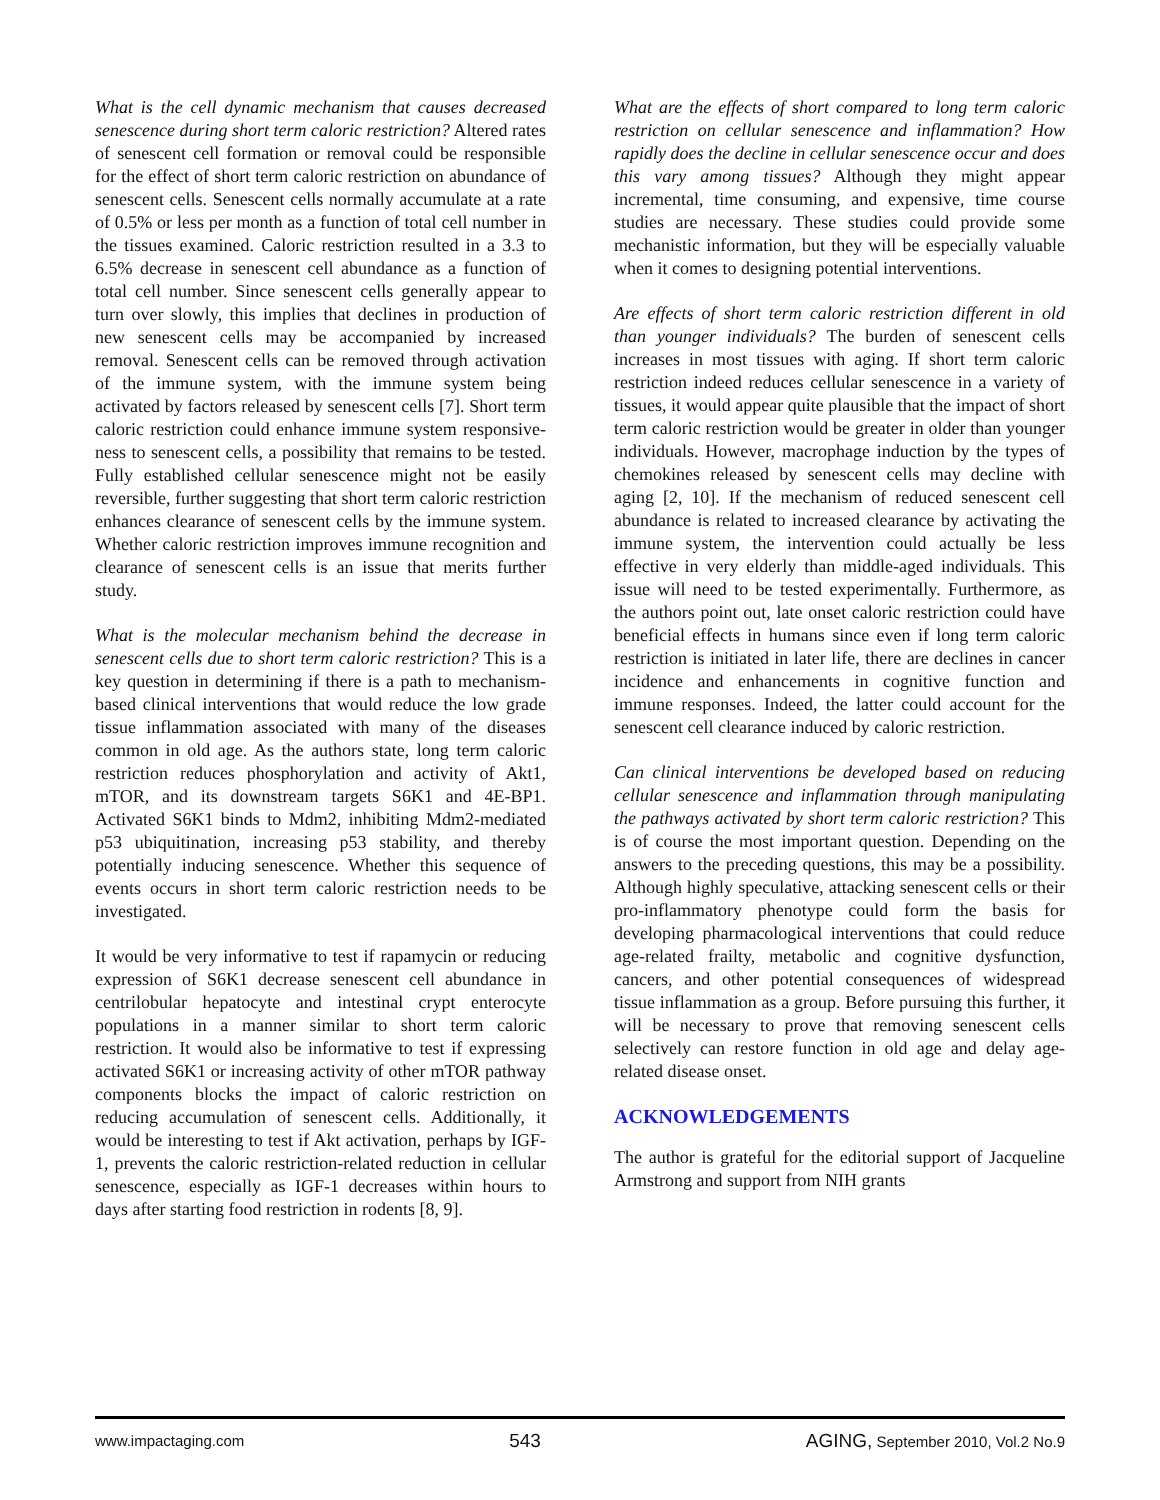What is the cell dynamic mechanism that causes decreased senescence during short term caloric restriction? Altered rates of senescent cell formation or removal could be responsible for the effect of short term caloric restriction on abundance of senescent cells. Senescent cells normally accumulate at a rate of 0.5% or less per month as a function of total cell number in the tissues examined. Caloric restriction resulted in a 3.3 to 6.5% decrease in senescent cell abundance as a function of total cell number. Since senescent cells generally appear to turn over slowly, this implies that declines in production of new senescent cells may be accompanied by increased removal. Senescent cells can be removed through activation of the immune system, with the immune system being activated by factors released by senescent cells [7]. Short term caloric restriction could enhance immune system responsive-ness to senescent cells, a possibility that remains to be tested. Fully established cellular senescence might not be easily reversible, further suggesting that short term caloric restriction enhances clearance of senescent cells by the immune system. Whether caloric restriction improves immune recognition and clearance of senescent cells is an issue that merits further study.
What is the molecular mechanism behind the decrease in senescent cells due to short term caloric restriction? This is a key question in determining if there is a path to mechanism-based clinical interventions that would reduce the low grade tissue inflammation associated with many of the diseases common in old age. As the authors state, long term caloric restriction reduces phosphorylation and activity of Akt1, mTOR, and its downstream targets S6K1 and 4E-BP1. Activated S6K1 binds to Mdm2, inhibiting Mdm2-mediated p53 ubiquitination, increasing p53 stability, and thereby potentially inducing senescence. Whether this sequence of events occurs in short term caloric restriction needs to be investigated.
It would be very informative to test if rapamycin or reducing expression of S6K1 decrease senescent cell abundance in centrilobular hepatocyte and intestinal crypt enterocyte populations in a manner similar to short term caloric restriction. It would also be informative to test if expressing activated S6K1 or increasing activity of other mTOR pathway components blocks the impact of caloric restriction on reducing accumulation of senescent cells. Additionally, it would be interesting to test if Akt activation, perhaps by IGF-1, prevents the caloric restriction-related reduction in cellular senescence, especially as IGF-1 decreases within hours to days after starting food restriction in rodents [8, 9].
What are the effects of short compared to long term caloric restriction on cellular senescence and inflammation? How rapidly does the decline in cellular senescence occur and does this vary among tissues? Although they might appear incremental, time consuming, and expensive, time course studies are necessary. These studies could provide some mechanistic information, but they will be especially valuable when it comes to designing potential interventions.
Are effects of short term caloric restriction different in old than younger individuals? The burden of senescent cells increases in most tissues with aging. If short term caloric restriction indeed reduces cellular senescence in a variety of tissues, it would appear quite plausible that the impact of short term caloric restriction would be greater in older than younger individuals. However, macrophage induction by the types of chemokines released by senescent cells may decline with aging [2, 10]. If the mechanism of reduced senescent cell abundance is related to increased clearance by activating the immune system, the intervention could actually be less effective in very elderly than middle-aged individuals. This issue will need to be tested experimentally. Furthermore, as the authors point out, late onset caloric restriction could have beneficial effects in humans since even if long term caloric restriction is initiated in later life, there are declines in cancer incidence and enhancements in cognitive function and immune responses. Indeed, the latter could account for the senescent cell clearance induced by caloric restriction.
Can clinical interventions be developed based on reducing cellular senescence and inflammation through manipulating the pathways activated by short term caloric restriction? This is of course the most important question. Depending on the answers to the preceding questions, this may be a possibility. Although highly speculative, attacking senescent cells or their pro-inflammatory phenotype could form the basis for developing pharmacological interventions that could reduce age-related frailty, metabolic and cognitive dysfunction, cancers, and other potential consequences of widespread tissue inflammation as a group. Before pursuing this further, it will be necessary to prove that removing senescent cells selectively can restore function in old age and delay age-related disease onset.
ACKNOWLEDGEMENTS
The author is grateful for the editorial support of Jacqueline Armstrong and support from NIH grants
www.impactaging.com 543 AGING, September 2010, Vol.2 No.9